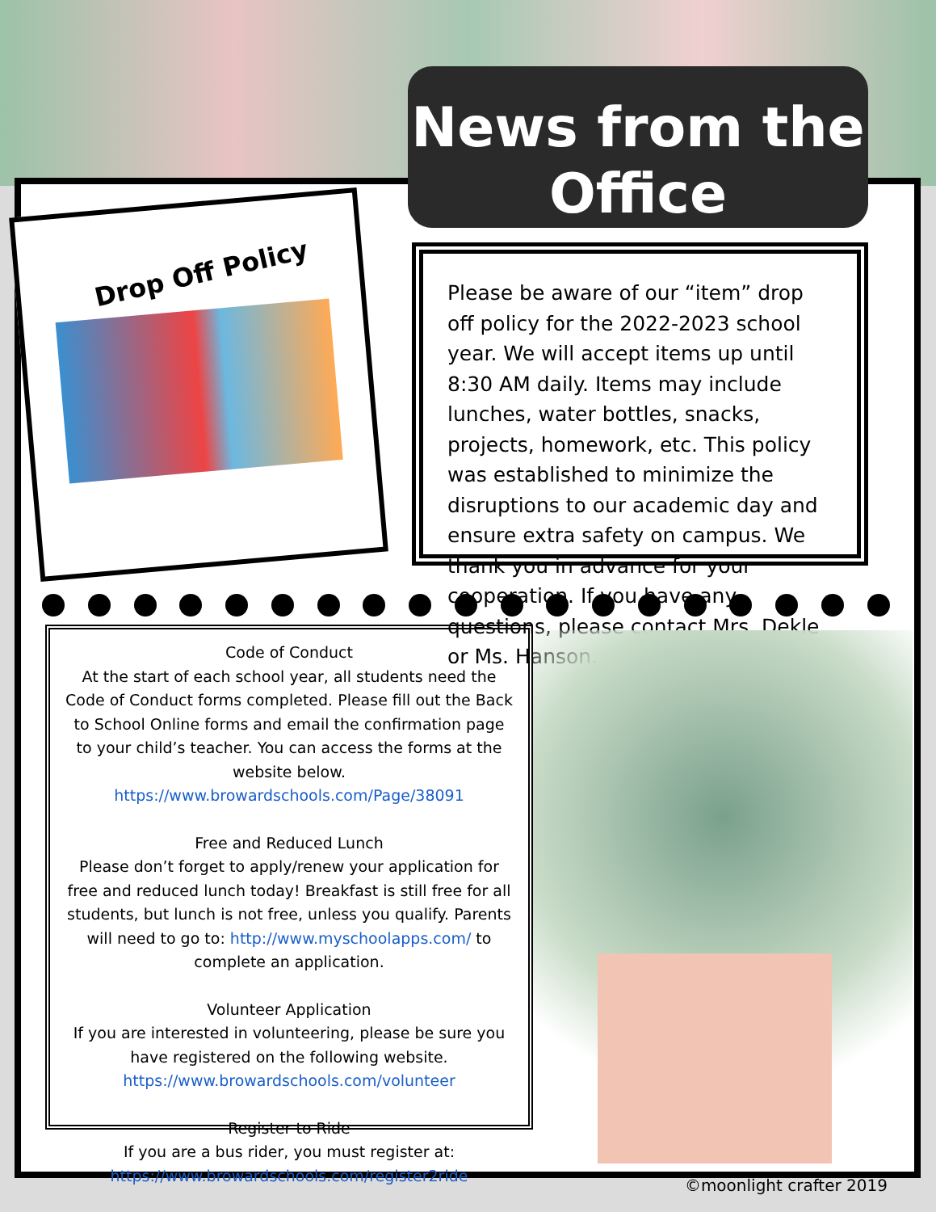News from the Office
Drop Off Policy
Please be aware of our “item” drop off policy for the 2022-2023 school year. We will accept items up until 8:30 AM daily. Items may include lunches, water bottles, snacks, projects, homework, etc. This policy was established to minimize the disruptions to our academic day and ensure extra safety on campus. We thank you in advance for your cooperation. If you have any questions, please contact Mrs. Dekle or Ms. Hanson.
Code of Conduct
At the start of each school year, all students need the Code of Conduct forms completed. Please fill out the Back to School Online forms and email the confirmation page to your child’s teacher. You can access the forms at the website below.
https://www.browardschools.com/Page/38091
Free and Reduced Lunch
Please don’t forget to apply/renew your application for free and reduced lunch today! Breakfast is still free for all students, but lunch is not free, unless you qualify. Parents will need to go to: http://www.myschoolapps.com/ to complete an application.
Volunteer Application
If you are interested in volunteering, please be sure you have registered on the following website. https://www.browardschools.com/volunteer
Register to Ride
If you are a bus rider, you must register at:
https://www.browardschools.com/register2ride
©moonlight crafter 2019